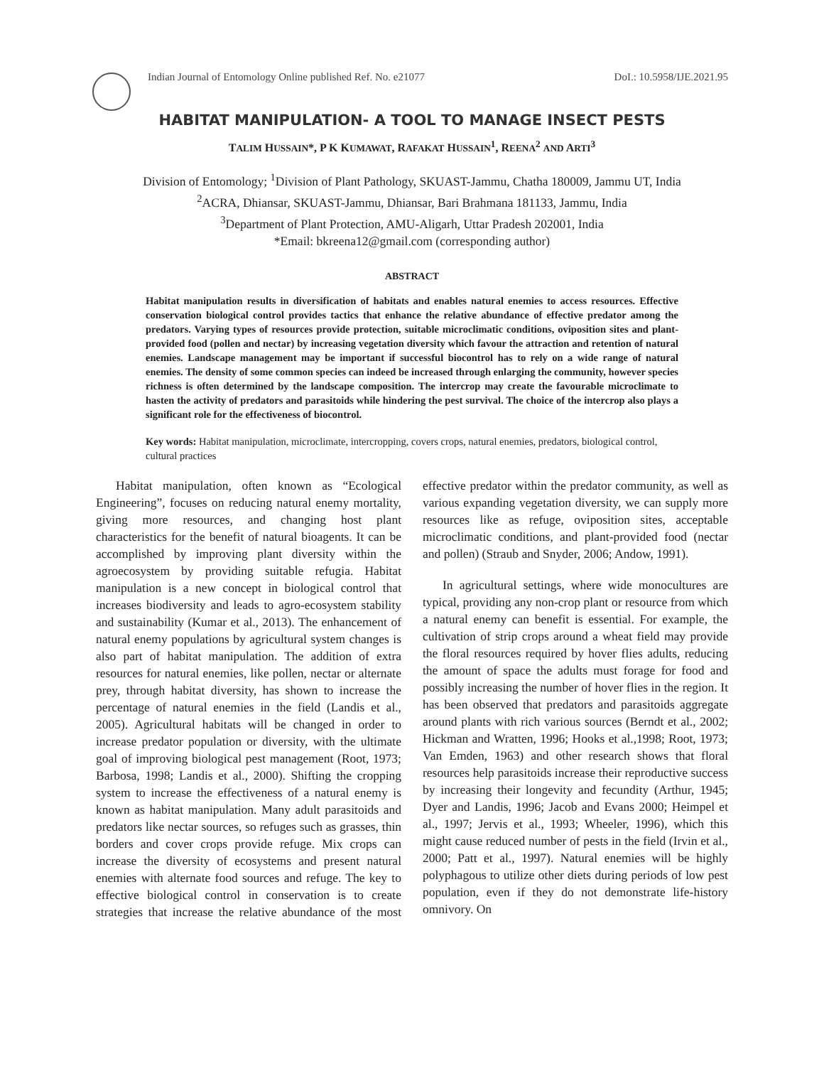Indian Journal of Entomology Online published Ref. No. e21077 DoI.: 10.5958/IJE.2021.95
HABITAT MANIPULATION- A TOOL TO MANAGE INSECT PESTS
TALIM HUSSAIN*, P K KUMAWAT, RAFAKAT HUSSAIN<sup>1</sup>, REENA<sup>2</sup> AND ARTI<sup>3</sup>
Division of Entomology; <sup>1</sup>Division of Plant Pathology, SKUAST-Jammu, Chatha 180009, Jammu UT, India
<sup>2</sup> ACRA, Dhiansar, SKUAST-Jammu, Dhiansar, Bari Brahmana 181133, Jammu, India
<sup>3</sup> Department of Plant Protection, AMU-Aligarh, Uttar Pradesh 202001, India
*Email: bkreena12@gmail.com (corresponding author)
ABSTRACT
Habitat manipulation results in diversification of habitats and enables natural enemies to access resources. Effective conservation biological control provides tactics that enhance the relative abundance of effective predator among the predators. Varying types of resources provide protection, suitable microclimatic conditions, oviposition sites and plant-provided food (pollen and nectar) by increasing vegetation diversity which favour the attraction and retention of natural enemies. Landscape management may be important if successful biocontrol has to rely on a wide range of natural enemies. The density of some common species can indeed be increased through enlarging the community, however species richness is often determined by the landscape composition. The intercrop may create the favourable microclimate to hasten the activity of predators and parasitoids while hindering the pest survival. The choice of the intercrop also plays a significant role for the effectiveness of biocontrol.
Key words: Habitat manipulation, microclimate, intercropping, covers crops, natural enemies, predators, biological control, cultural practices
Habitat manipulation, often known as “Ecological Engineering”, focuses on reducing natural enemy mortality, giving more resources, and changing host plant characteristics for the benefit of natural bioagents. It can be accomplished by improving plant diversity within the agroecosystem by providing suitable refugia. Habitat manipulation is a new concept in biological control that increases biodiversity and leads to agro-ecosystem stability and sustainability (Kumar et al., 2013). The enhancement of natural enemy populations by agricultural system changes is also part of habitat manipulation. The addition of extra resources for natural enemies, like pollen, nectar or alternate prey, through habitat diversity, has shown to increase the percentage of natural enemies in the field (Landis et al., 2005). Agricultural habitats will be changed in order to increase predator population or diversity, with the ultimate goal of improving biological pest management (Root, 1973; Barbosa, 1998; Landis et al., 2000). Shifting the cropping system to increase the effectiveness of a natural enemy is known as habitat manipulation. Many adult parasitoids and predators like nectar sources, so refuges such as grasses, thin borders and cover crops provide refuge. Mix crops can increase the diversity of ecosystems and present natural enemies with alternate food sources and refuge. The key to effective biological control in conservation is to create strategies that increase the relative abundance of the most effective predator within the predator community, as well as various expanding vegetation diversity, we can supply more resources like as refuge, oviposition sites, acceptable microclimatic conditions, and plant-provided food (nectar and pollen) (Straub and Snyder, 2006; Andow, 1991).
In agricultural settings, where wide monocultures are typical, providing any non-crop plant or resource from which a natural enemy can benefit is essential. For example, the cultivation of strip crops around a wheat field may provide the floral resources required by hover flies adults, reducing the amount of space the adults must forage for food and possibly increasing the number of hover flies in the region. It has been observed that predators and parasitoids aggregate around plants with rich various sources (Berndt et al., 2002; Hickman and Wratten, 1996; Hooks et al.,1998; Root, 1973; Van Emden, 1963) and other research shows that floral resources help parasitoids increase their reproductive success by increasing their longevity and fecundity (Arthur, 1945; Dyer and Landis, 1996; Jacob and Evans 2000; Heimpel et al., 1997; Jervis et al., 1993; Wheeler, 1996), which this might cause reduced number of pests in the field (Irvin et al., 2000; Patt et al., 1997). Natural enemies will be highly polyphagous to utilize other diets during periods of low pest population, even if they do not demonstrate life-history omnivory. On